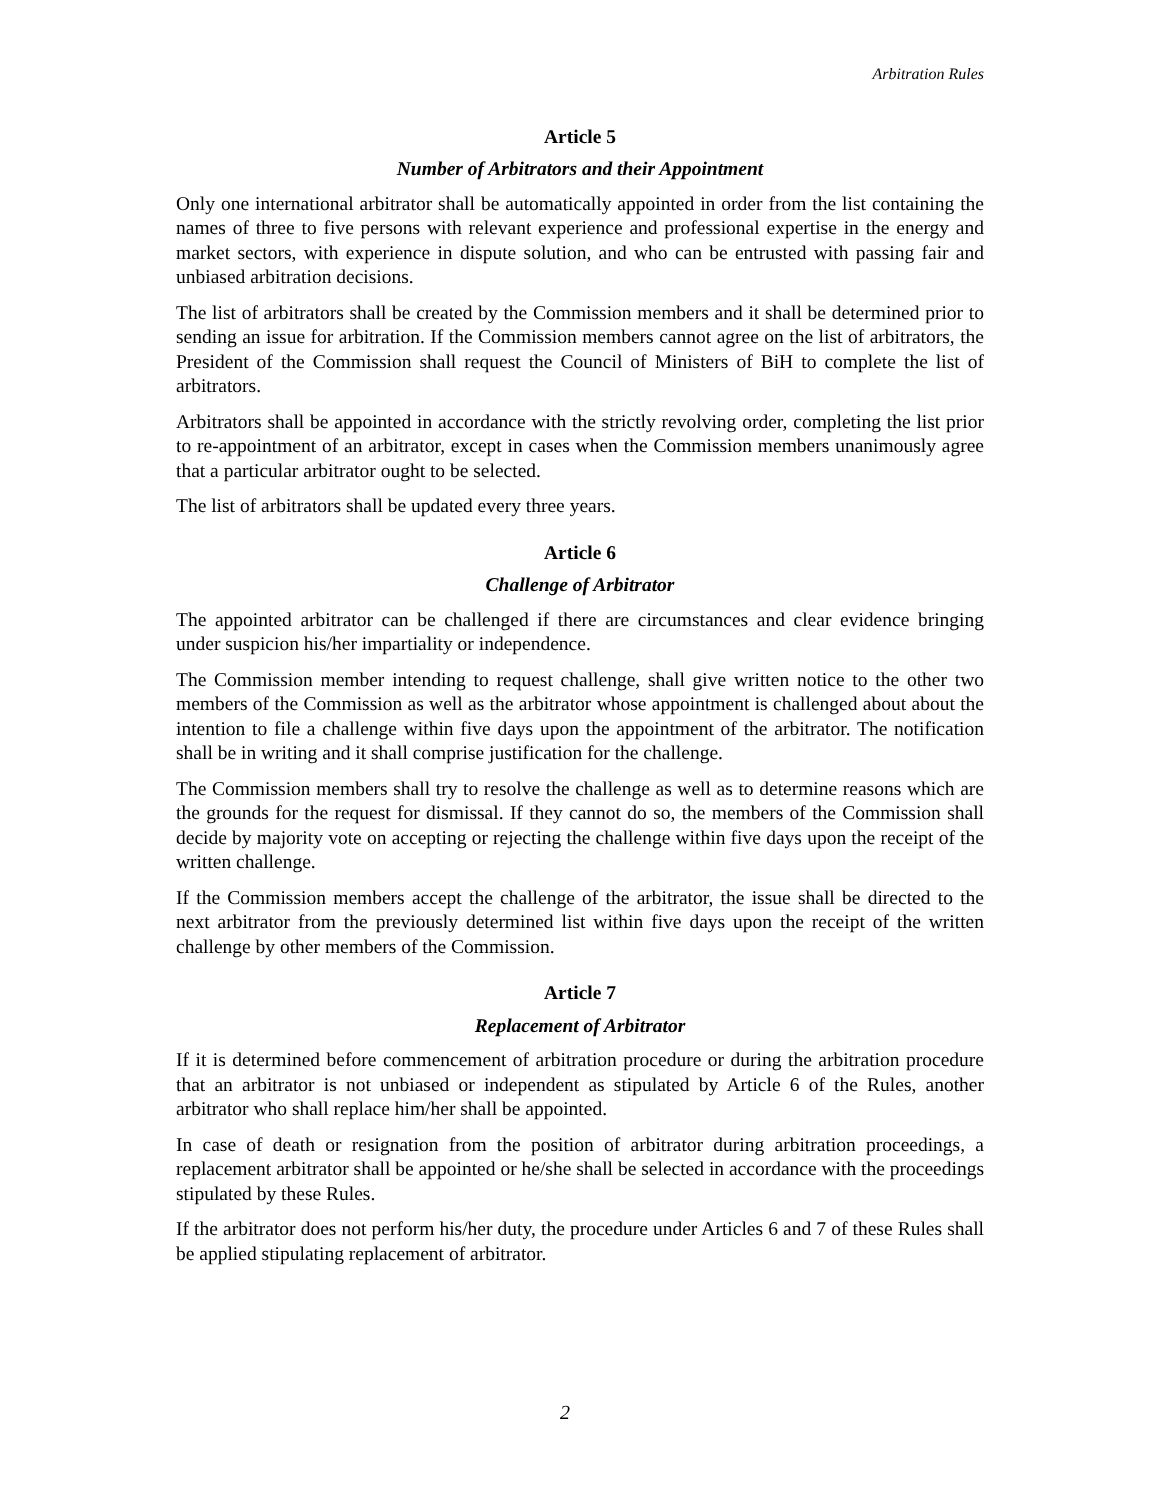Arbitration Rules
Article 5
Number of Arbitrators and their Appointment
Only one international arbitrator shall be automatically appointed in order from the list containing the names of three to five persons with relevant experience and professional expertise in the energy and market sectors, with experience in dispute solution, and who can be entrusted with passing fair and unbiased arbitration decisions.
The list of arbitrators shall be created by the Commission members and it shall be determined prior to sending an issue for arbitration. If the Commission members cannot agree on the list of arbitrators, the President of the Commission shall request the Council of Ministers of BiH to complete the list of arbitrators.
Arbitrators shall be appointed in accordance with the strictly revolving order, completing the list prior to re-appointment of an arbitrator, except in cases when the Commission members unanimously agree that a particular arbitrator ought to be selected.
The list of arbitrators shall be updated every three years.
Article 6
Challenge of Arbitrator
The appointed arbitrator can be challenged if there are circumstances and clear evidence bringing under suspicion his/her impartiality or independence.
The Commission member intending to request challenge, shall give written notice to the other two members of the Commission as well as the arbitrator whose appointment is challenged about about the intention to file a challenge within five days upon the appointment of the arbitrator. The notification shall be in writing and it shall comprise justification for the challenge.
The Commission members shall try to resolve the challenge as well as to determine reasons which are the grounds for the request for dismissal. If they cannot do so, the members of the Commission shall decide by majority vote on accepting or rejecting the challenge within five days upon the receipt of the written challenge.
If the Commission members accept the challenge of the arbitrator, the issue shall be directed to the next arbitrator from the previously determined list within five days upon the receipt of the written challenge by other members of the Commission.
Article 7
Replacement of Arbitrator
If it is determined before commencement of arbitration procedure or during the arbitration procedure that an arbitrator is not unbiased or independent as stipulated by Article 6 of the Rules, another arbitrator who shall replace him/her shall be appointed.
In case of death or resignation from the position of arbitrator during arbitration proceedings, a replacement arbitrator shall be appointed or he/she shall be selected in accordance with the proceedings stipulated by these Rules.
If the arbitrator does not perform his/her duty, the procedure under Articles 6 and 7 of these Rules shall be applied stipulating replacement of arbitrator.
2